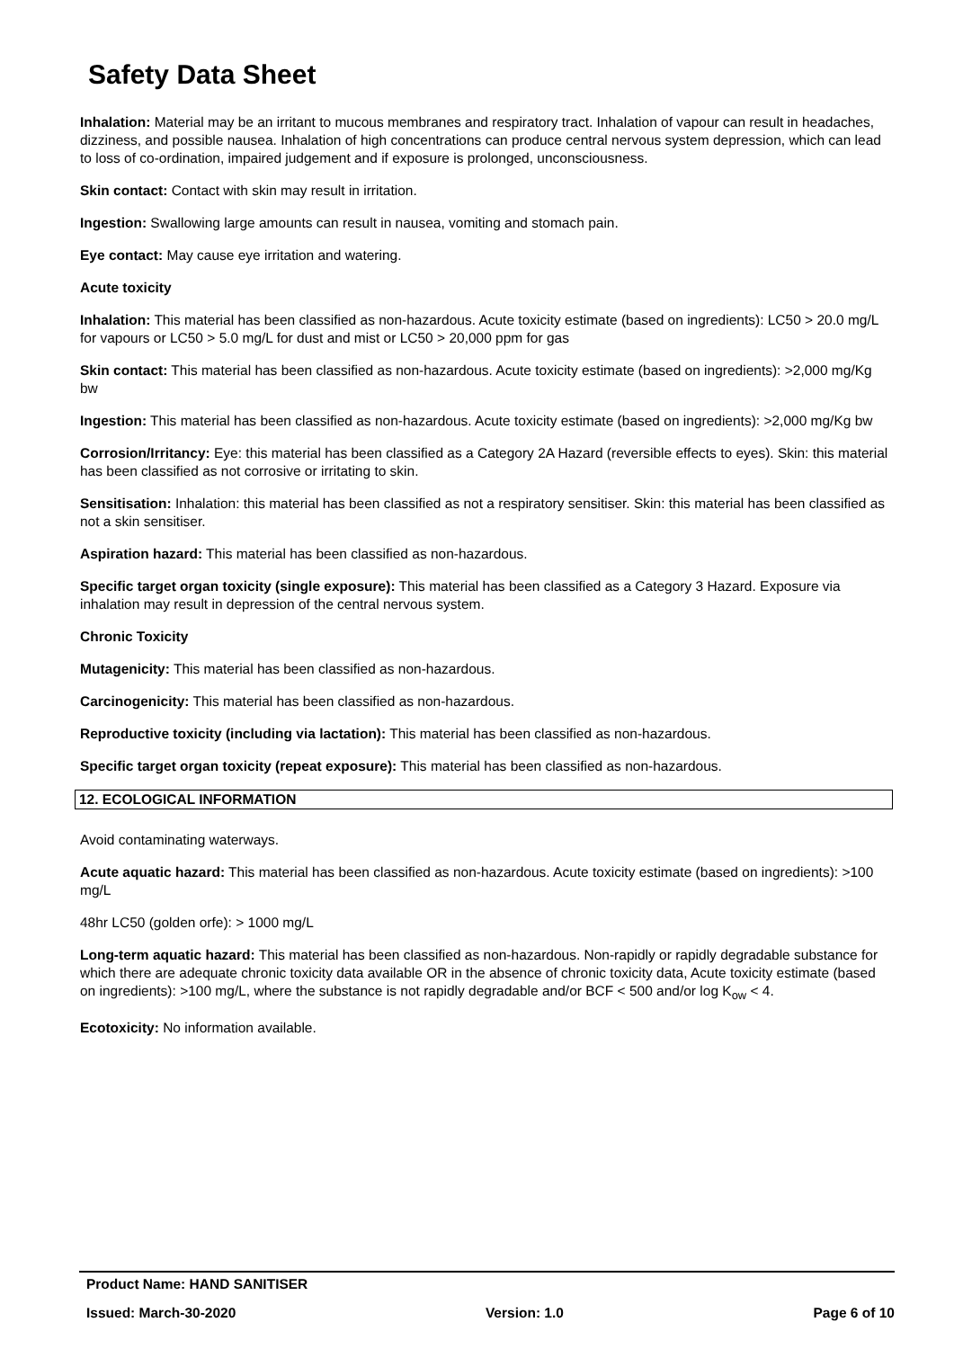Safety Data Sheet
Inhalation: Material may be an irritant to mucous membranes and respiratory tract. Inhalation of vapour can result in headaches, dizziness, and possible nausea. Inhalation of high concentrations can produce central nervous system depression, which can lead to loss of co-ordination, impaired judgement and if exposure is prolonged, unconsciousness.
Skin contact: Contact with skin may result in irritation.
Ingestion: Swallowing large amounts can result in nausea, vomiting and stomach pain.
Eye contact: May cause eye irritation and watering.
Acute toxicity
Inhalation: This material has been classified as non-hazardous. Acute toxicity estimate (based on ingredients): LC50 > 20.0 mg/L for vapours or LC50 > 5.0 mg/L for dust and mist or LC50 > 20,000 ppm for gas
Skin contact: This material has been classified as non-hazardous. Acute toxicity estimate (based on ingredients): >2,000 mg/Kg bw
Ingestion: This material has been classified as non-hazardous. Acute toxicity estimate (based on ingredients): >2,000 mg/Kg bw
Corrosion/Irritancy: Eye: this material has been classified as a Category 2A Hazard (reversible effects to eyes). Skin: this material has been classified as not corrosive or irritating to skin.
Sensitisation: Inhalation: this material has been classified as not a respiratory sensitiser. Skin: this material has been classified as not a skin sensitiser.
Aspiration hazard: This material has been classified as non-hazardous.
Specific target organ toxicity (single exposure): This material has been classified as a Category 3 Hazard. Exposure via inhalation may result in depression of the central nervous system.
Chronic Toxicity
Mutagenicity: This material has been classified as non-hazardous.
Carcinogenicity: This material has been classified as non-hazardous.
Reproductive toxicity (including via lactation): This material has been classified as non-hazardous.
Specific target organ toxicity (repeat exposure): This material has been classified as non-hazardous.
12. ECOLOGICAL INFORMATION
Avoid contaminating waterways.
Acute aquatic hazard: This material has been classified as non-hazardous. Acute toxicity estimate (based on ingredients): >100 mg/L
48hr LC50 (golden orfe): > 1000 mg/L
Long-term aquatic hazard: This material has been classified as non-hazardous. Non-rapidly or rapidly degradable substance for which there are adequate chronic toxicity data available OR in the absence of chronic toxicity data, Acute toxicity estimate (based on ingredients): >100 mg/L, where the substance is not rapidly degradable and/or BCF < 500 and/or log K<sub>ow</sub> < 4.
Ecotoxicity: No information available.
Product Name: HAND SANITISER
Issued: March-30-2020 Version: 1.0 Page 6 of 10